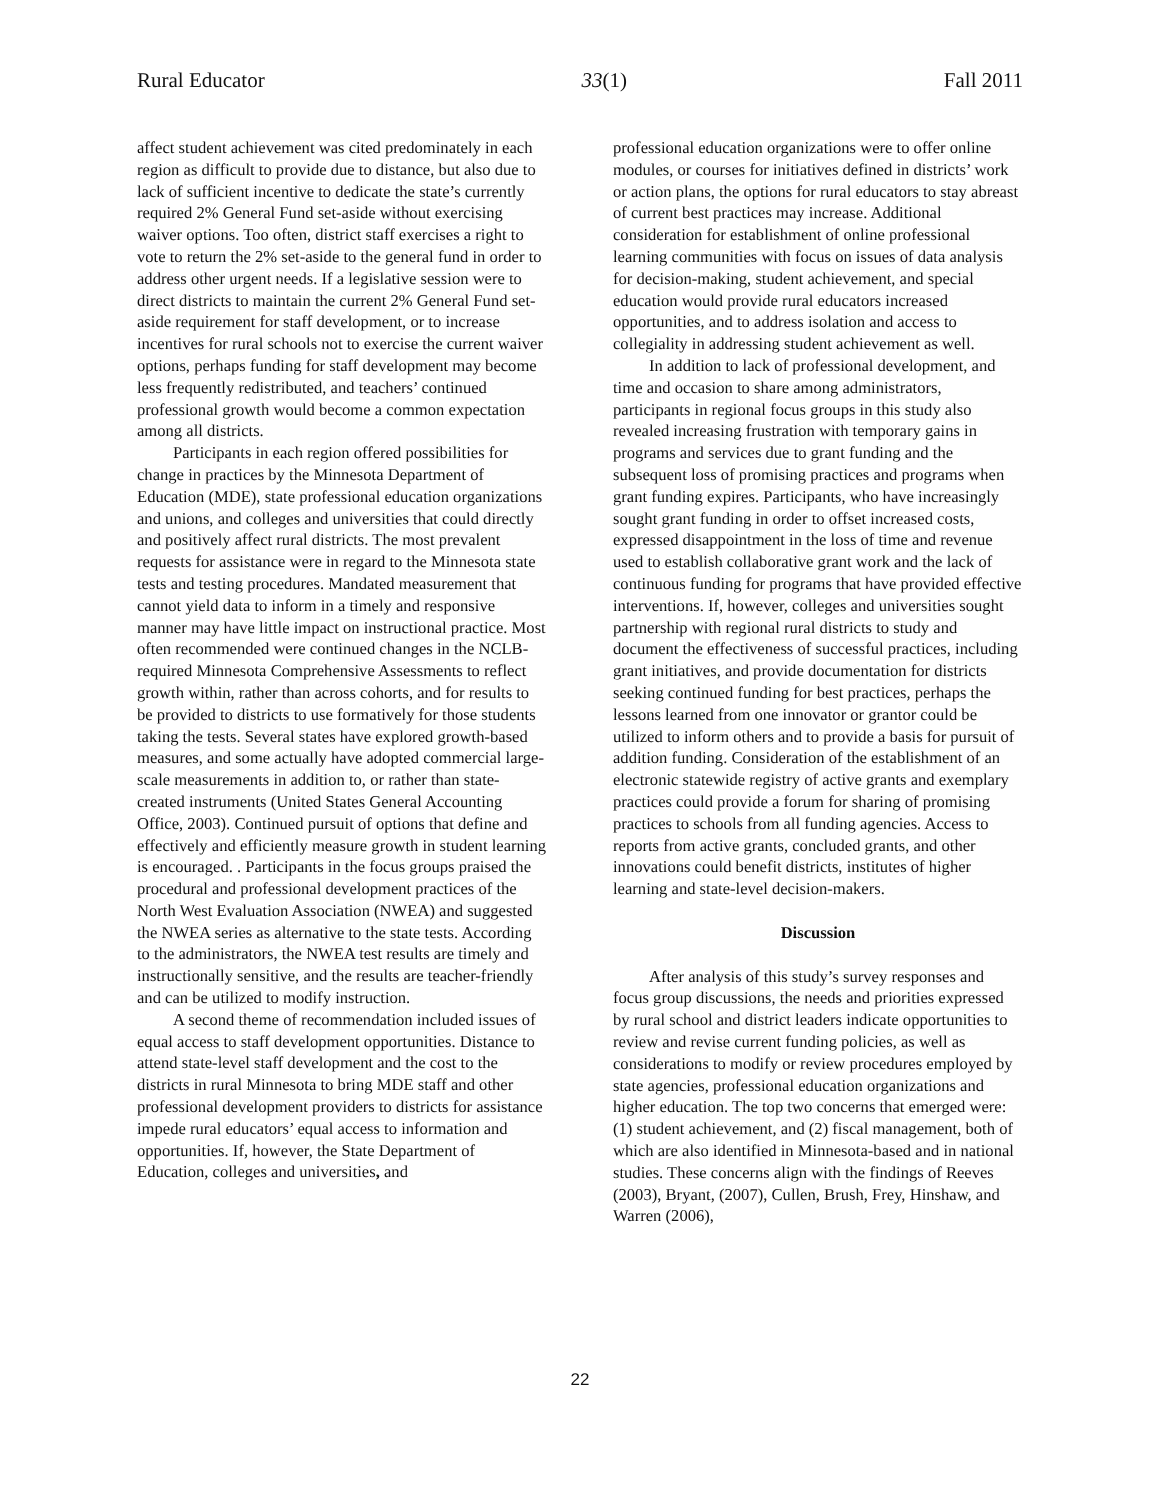Rural Educator 33(1) Fall 2011
affect student achievement was cited predominately in each region as difficult to provide due to distance, but also due to lack of sufficient incentive to dedicate the state’s currently required 2% General Fund set-aside without exercising waiver options. Too often, district staff exercises a right to vote to return the 2% set-aside to the general fund in order to address other urgent needs. If a legislative session were to direct districts to maintain the current 2% General Fund set-aside requirement for staff development, or to increase incentives for rural schools not to exercise the current waiver options, perhaps funding for staff development may become less frequently redistributed, and teachers’ continued professional growth would become a common expectation among all districts.
Participants in each region offered possibilities for change in practices by the Minnesota Department of Education (MDE), state professional education organizations and unions, and colleges and universities that could directly and positively affect rural districts. The most prevalent requests for assistance were in regard to the Minnesota state tests and testing procedures. Mandated measurement that cannot yield data to inform in a timely and responsive manner may have little impact on instructional practice. Most often recommended were continued changes in the NCLB-required Minnesota Comprehensive Assessments to reflect growth within, rather than across cohorts, and for results to be provided to districts to use formatively for those students taking the tests. Several states have explored growth-based measures, and some actually have adopted commercial large-scale measurements in addition to, or rather than state-created instruments (United States General Accounting Office, 2003). Continued pursuit of options that define and effectively and efficiently measure growth in student learning is encouraged. . Participants in the focus groups praised the procedural and professional development practices of the North West Evaluation Association (NWEA) and suggested the NWEA series as alternative to the state tests. According to the administrators, the NWEA test results are timely and instructionally sensitive, and the results are teacher-friendly and can be utilized to modify instruction.
A second theme of recommendation included issues of equal access to staff development opportunities. Distance to attend state-level staff development and the cost to the districts in rural Minnesota to bring MDE staff and other professional development providers to districts for assistance impede rural educators’ equal access to information and opportunities. If, however, the State Department of Education, colleges and universities, and
professional education organizations were to offer online modules, or courses for initiatives defined in districts’ work or action plans, the options for rural educators to stay abreast of current best practices may increase. Additional consideration for establishment of online professional learning communities with focus on issues of data analysis for decision-making, student achievement, and special education would provide rural educators increased opportunities, and to address isolation and access to collegiality in addressing student achievement as well.
In addition to lack of professional development, and time and occasion to share among administrators, participants in regional focus groups in this study also revealed increasing frustration with temporary gains in programs and services due to grant funding and the subsequent loss of promising practices and programs when grant funding expires. Participants, who have increasingly sought grant funding in order to offset increased costs, expressed disappointment in the loss of time and revenue used to establish collaborative grant work and the lack of continuous funding for programs that have provided effective interventions. If, however, colleges and universities sought partnership with regional rural districts to study and document the effectiveness of successful practices, including grant initiatives, and provide documentation for districts seeking continued funding for best practices, perhaps the lessons learned from one innovator or grantor could be utilized to inform others and to provide a basis for pursuit of addition funding. Consideration of the establishment of an electronic statewide registry of active grants and exemplary practices could provide a forum for sharing of promising practices to schools from all funding agencies. Access to reports from active grants, concluded grants, and other innovations could benefit districts, institutes of higher learning and state-level decision-makers.
Discussion
After analysis of this study’s survey responses and focus group discussions, the needs and priorities expressed by rural school and district leaders indicate opportunities to review and revise current funding policies, as well as considerations to modify or review procedures employed by state agencies, professional education organizations and higher education. The top two concerns that emerged were: (1) student achievement, and (2) fiscal management, both of which are also identified in Minnesota-based and in national studies. These concerns align with the findings of Reeves (2003), Bryant, (2007), Cullen, Brush, Frey, Hinshaw, and Warren (2006),
22